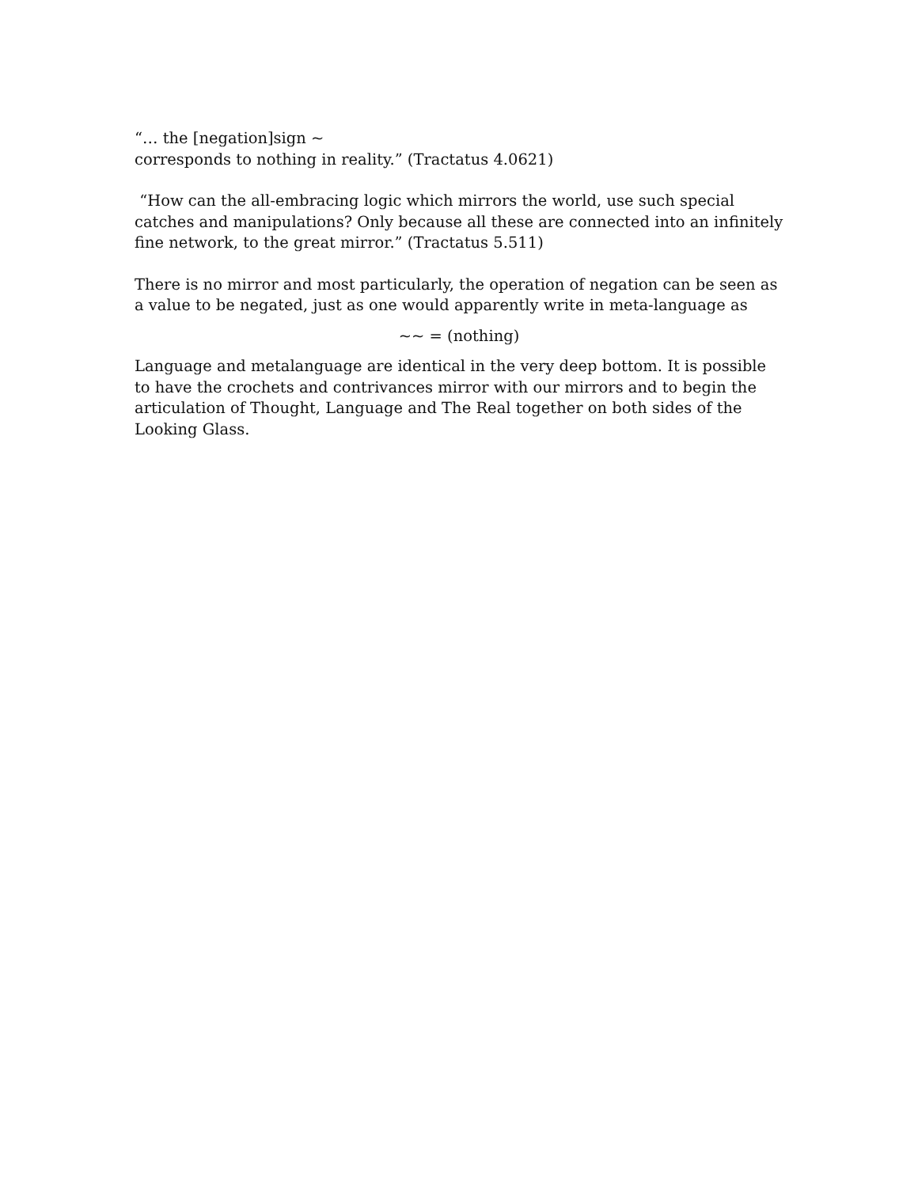“… the [negation]sign ~
corresponds to nothing in reality.” (Tractatus 4.0621)
“How can the all-embracing logic which mirrors the world, use such special catches and manipulations? Only because all these are connected into an infinitely fine network, to the great mirror.” (Tractatus 5.511)
There is no mirror and most particularly, the operation of negation can be seen as a value to be negated, just as one would apparently write in meta-language as
~~ = (nothing)
Language and metalanguage are identical in the very deep bottom. It is possible to have the crochets and contrivances mirror with our mirrors and to begin the articulation of Thought, Language and The Real together on both sides of the Looking Glass.